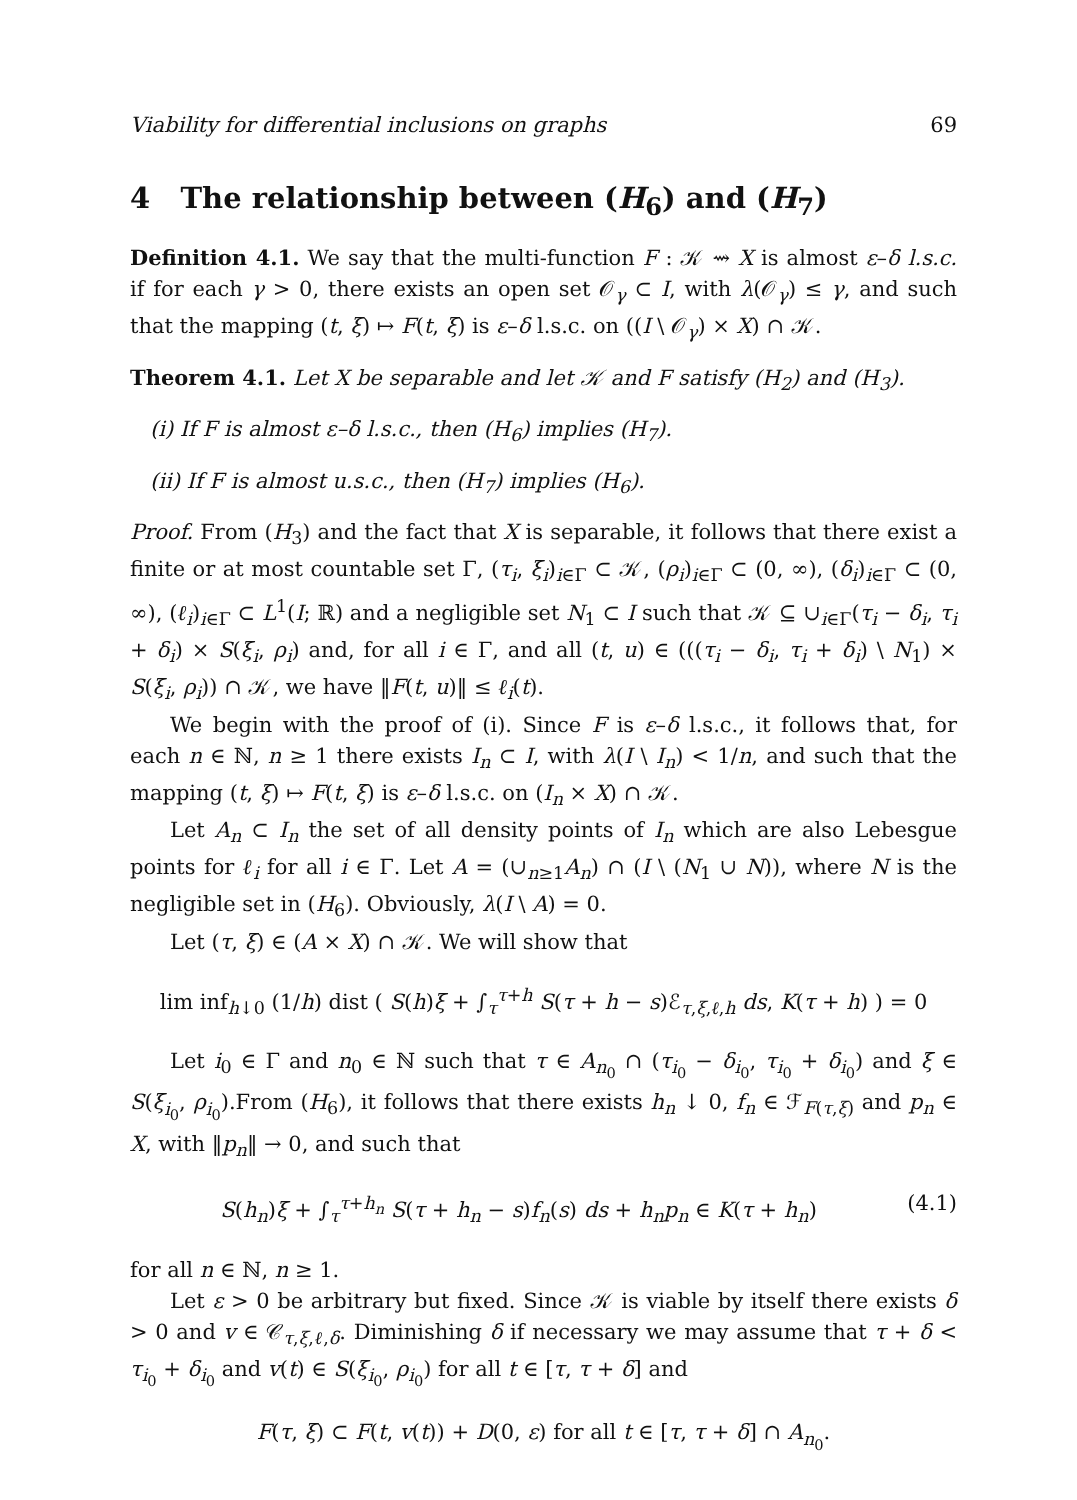Viability for differential inclusions on graphs 69
4 The relationship between (H<sub>6</sub>) and (H<sub>7</sub>)
Definition 4.1. We say that the multi-function F : 𝒦 ⇝ X is almost ε–δ l.s.c. if for each γ > 0, there exists an open set 𝒪<sub>γ</sub> ⊂ I, with λ(𝒪<sub>γ</sub>) ≤ γ, and such that the mapping (t, ξ) ↦ F(t, ξ) is ε–δ l.s.c. on ((I \ 𝒪<sub>γ</sub>) × X) ∩ 𝒦.
Theorem 4.1. Let X be separable and let 𝒦 and F satisfy (H<sub>2</sub>) and (H<sub>3</sub>).
(i) If F is almost ε–δ l.s.c., then (H<sub>6</sub>) implies (H<sub>7</sub>).
(ii) If F is almost u.s.c., then (H<sub>7</sub>) implies (H<sub>6</sub>).
Proof. From (H<sub>3</sub>) and the fact that X is separable, it follows that there exist a finite or at most countable set Γ, (τ<sub>i</sub>, ξ<sub>i</sub>)<sub>i∈Γ</sub> ⊂ 𝒦, (ρ<sub>i</sub>)<sub>i∈Γ</sub> ⊂ (0, ∞), (δ<sub>i</sub>)<sub>i∈Γ</sub> ⊂ (0, ∞), (ℓ<sub>i</sub>)<sub>i∈Γ</sub> ⊂ L<sup>1</sup>(I; ℝ) and a negligible set N<sub>1</sub> ⊂ I such that 𝒦 ⊆ ∪<sub>i∈Γ</sub>(τ<sub>i</sub> − δ<sub>i</sub>, τ<sub>i</sub> + δ<sub>i</sub>) × S(ξ<sub>i</sub>, ρ<sub>i</sub>) and, for all i ∈ Γ, and all (t, u) ∈ (((τ<sub>i</sub> − δ<sub>i</sub>, τ<sub>i</sub> + δ<sub>i</sub>) \ N<sub>1</sub>) × S(ξ<sub>i</sub>, ρ<sub>i</sub>)) ∩ 𝒦, we have ‖F(t, u)‖ ≤ ℓ<sub>i</sub>(t).
We begin with the proof of (i). Since F is ε–δ l.s.c., it follows that, for each n ∈ ℕ, n ≥ 1 there exists I<sub>n</sub> ⊂ I, with λ(I \ I<sub>n</sub>) < 1/n, and such that the mapping (t, ξ) ↦ F(t, ξ) is ε–δ l.s.c. on (I<sub>n</sub> × X) ∩ 𝒦.
Let A<sub>n</sub> ⊂ I<sub>n</sub> the set of all density points of I<sub>n</sub> which are also Lebesgue points for ℓ<sub>i</sub> for all i ∈ Γ. Let A = (∪<sub>n≥1</sub>A<sub>n</sub>) ∩ (I \ (N<sub>1</sub> ∪ N)), where N is the negligible set in (H<sub>6</sub>). Obviously, λ(I \ A) = 0.
Let (τ, ξ) ∈ (A × X) ∩ 𝒦. We will show that
lim inf<sub>h↓0</sub> (1/h) dist ( S(h)ξ + ∫<sub>τ</sub><sup>τ+h</sup> S(τ + h − s)ℰ<sub>τ,ξ,ℓ,h</sub> ds, K(τ + h) ) = 0
Let i<sub>0</sub> ∈ Γ and n<sub>0</sub> ∈ ℕ such that τ ∈ A<sub>n<sub>0</sub></sub> ∩ (τ<sub>i<sub>0</sub></sub> − δ<sub>i<sub>0</sub></sub>, τ<sub>i<sub>0</sub></sub> + δ<sub>i<sub>0</sub></sub>) and ξ ∈ S(ξ<sub>i<sub>0</sub></sub>, ρ<sub>i<sub>0</sub></sub>).From (H<sub>6</sub>), it follows that there exists h<sub>n</sub> ↓ 0, f<sub>n</sub> ∈ ℱ<sub>F(τ,ξ)</sub> and p<sub>n</sub> ∈ X, with ‖p<sub>n</sub>‖ → 0, and such that
S(h<sub>n</sub>)ξ + ∫<sub>τ</sub><sup>τ+h<sub>n</sub></sup> S(τ + h<sub>n</sub> − s)f<sub>n</sub>(s) ds + h<sub>n</sub>p<sub>n</sub> ∈ K(τ + h<sub>n</sub>) (4.1)
for all n ∈ ℕ, n ≥ 1.
Let ε > 0 be arbitrary but fixed. Since 𝒦 is viable by itself there exists δ > 0 and v ∈ 𝒞<sub>τ,ξ,ℓ,δ</sub>. Diminishing δ if necessary we may assume that τ + δ < τ<sub>i<sub>0</sub></sub> + δ<sub>i<sub>0</sub></sub> and v(t) ∈ S(ξ<sub>i<sub>0</sub></sub>, ρ<sub>i<sub>0</sub></sub>) for all t ∈ [τ, τ + δ] and
F(τ, ξ) ⊂ F(t, v(t)) + D(0, ε) for all t ∈ [τ, τ + δ] ∩ A<sub>n<sub>0</sub></sub>.